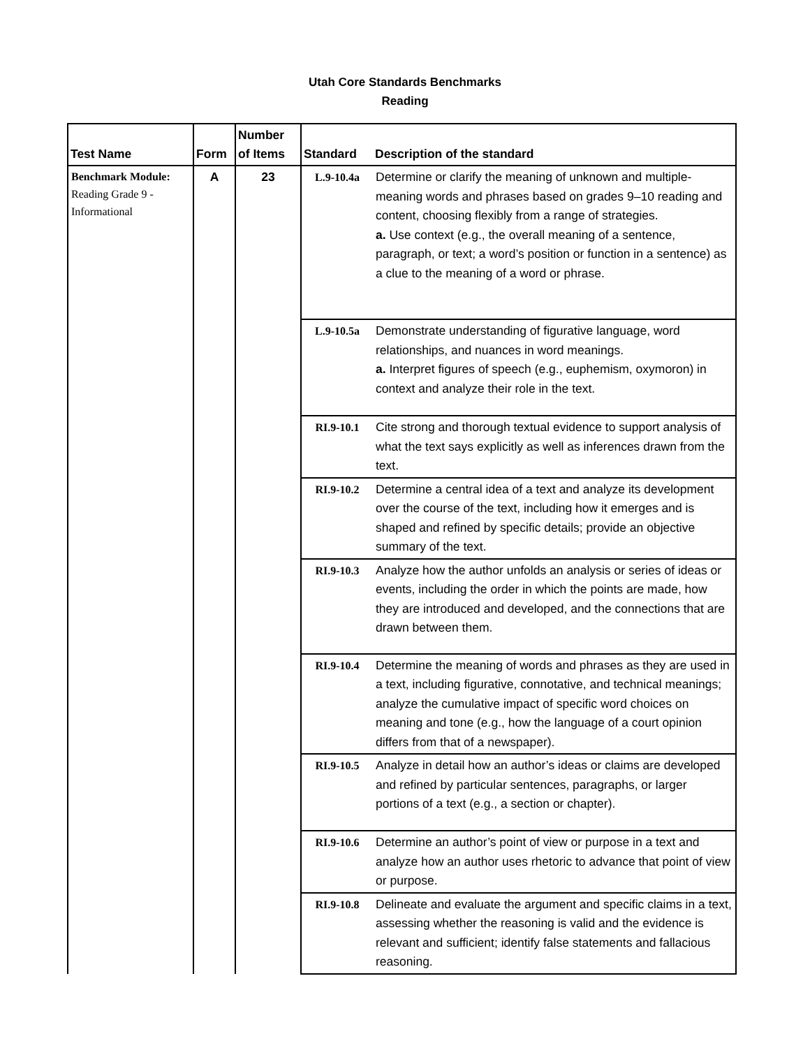Utah Core Standards Benchmarks
Reading
| Test Name | Form | Number of Items | Standard | Description of the standard |
| --- | --- | --- | --- | --- |
| Benchmark Module: Reading Grade 9 - Informational | A | 23 | L.9-10.4a | Determine or clarify the meaning of unknown and multiple-meaning words and phrases based on grades 9–10 reading and content, choosing flexibly from a range of strategies. a. Use context (e.g., the overall meaning of a sentence, paragraph, or text; a word’s position or function in a sentence) as a clue to the meaning of a word or phrase. |
| | | | L.9-10.5a | Demonstrate understanding of figurative language, word relationships, and nuances in word meanings. a. Interpret figures of speech (e.g., euphemism, oxymoron) in context and analyze their role in the text. |
| | | | RI.9-10.1 | Cite strong and thorough textual evidence to support analysis of what the text says explicitly as well as inferences drawn from the text. |
| | | | RI.9-10.2 | Determine a central idea of a text and analyze its development over the course of the text, including how it emerges and is shaped and refined by specific details; provide an objective summary of the text. |
| | | | RI.9-10.3 | Analyze how the author unfolds an analysis or series of ideas or events, including the order in which the points are made, how they are introduced and developed, and the connections that are drawn between them. |
| | | | RI.9-10.4 | Determine the meaning of words and phrases as they are used in a text, including figurative, connotative, and technical meanings; analyze the cumulative impact of specific word choices on meaning and tone (e.g., how the language of a court opinion differs from that of a newspaper). |
| | | | RI.9-10.5 | Analyze in detail how an author’s ideas or claims are developed and refined by particular sentences, paragraphs, or larger portions of a text (e.g., a section or chapter). |
| | | | RI.9-10.6 | Determine an author’s point of view or purpose in a text and analyze how an author uses rhetoric to advance that point of view or purpose. |
| | | | RI.9-10.8 | Delineate and evaluate the argument and specific claims in a text, assessing whether the reasoning is valid and the evidence is relevant and sufficient; identify false statements and fallacious reasoning. |